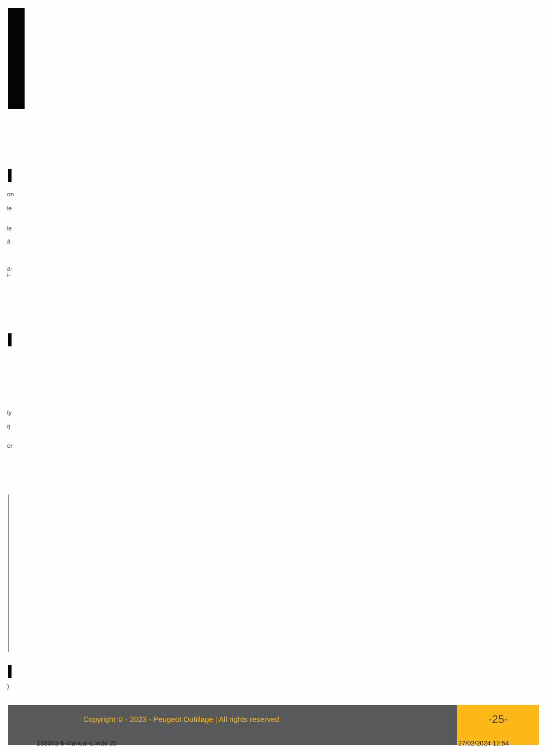on
le
le
á
a-
i-
ty
g
er
)
Copyright © - 2023 - Peugeot Outillage | All rights reserved
-25-
133063-5-Manual-L.indd 25 27/02/2024 12:54